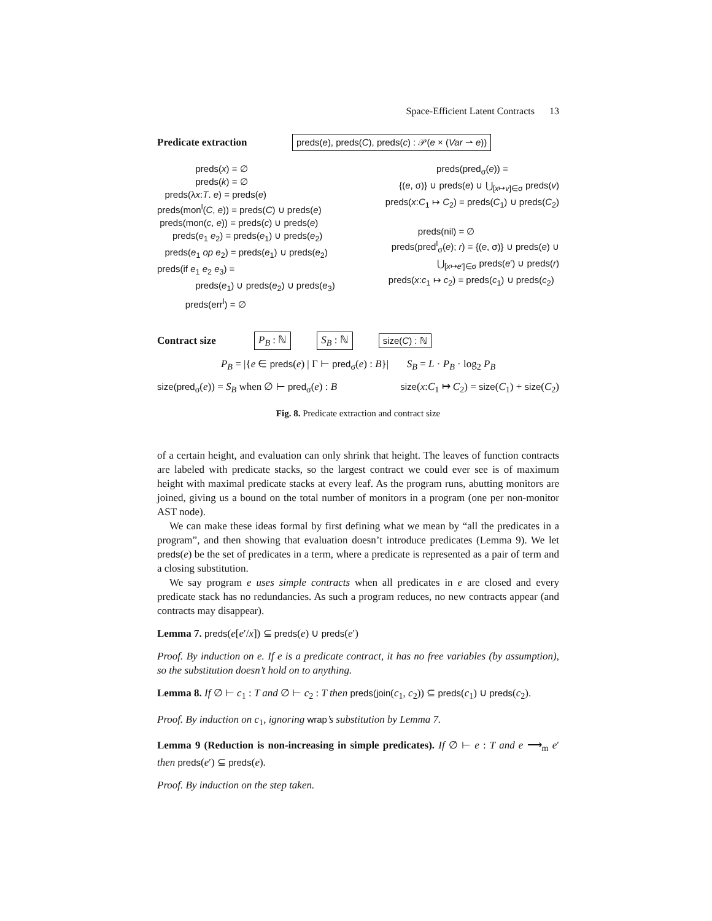Space-Efficient Latent Contracts 13
Predicate extraction preds(e), preds(C), preds(c) : 𝒫(e × (Var ⇀ e))
preds(x) = ∅
preds(k) = ∅
preds(λx:T. e) = preds(e)
preds(mon<sup>l</sup>(C, e)) = preds(C) ∪ preds(e)
preds(mon(c, e)) = preds(c) ∪ preds(e)
preds(e<sub>1</sub> e<sub>2</sub>) = preds(e<sub>1</sub>) ∪ preds(e<sub>2</sub>)
preds(e<sub>1</sub> op e<sub>2</sub>) = preds(e<sub>1</sub>) ∪ preds(e<sub>2</sub>)
preds(if e<sub>1</sub> e<sub>2</sub> e<sub>3</sub>) =
preds(e<sub>1</sub>) ∪ preds(e<sub>2</sub>) ∪ preds(e<sub>3</sub>)
preds(err<sup>l</sup>) = ∅
preds(pred<sub>σ</sub>(e)) =
{(e, σ)} ∪ preds(e) ∪ ⋃<sub>[x↦v]∈σ</sub> preds(v)
preds(x:C<sub>1</sub> ↦ C<sub>2</sub>) = preds(C<sub>1</sub>) ∪ preds(C<sub>2</sub>)
preds(nil) = ∅
preds(pred<sup>l</sup><sub>σ</sub>(e); r) = {(e, σ)} ∪ preds(e) ∪
⋃<sub>[x↦e′]∈σ</sub> preds(e′) ∪ preds(r)
preds(x:c<sub>1</sub> ↦ c<sub>2</sub>) = preds(c<sub>1</sub>) ∪ preds(c<sub>2</sub>)
Contract size P<sub>B</sub> : ℕ S<sub>B</sub> : ℕ size(C) : ℕ
P<sub>B</sub> = |{e ∈ preds(e) | Γ ⊢ pred<sub>σ</sub>(e) : B}| S<sub>B</sub> = L · P<sub>B</sub> · log<sub>2</sub> P<sub>B</sub>
size(pred<sub>σ</sub>(e)) = S<sub>B</sub> when ∅ ⊢ pred<sub>σ</sub>(e) : B size(x:C<sub>1</sub> ↦ C<sub>2</sub>) = size(C<sub>1</sub>) + size(C<sub>2</sub>)
Fig. 8. Predicate extraction and contract size
of a certain height, and evaluation can only shrink that height. The leaves of function contracts are labeled with predicate stacks, so the largest contract we could ever see is of maximum height with maximal predicate stacks at every leaf. As the program runs, abutting monitors are joined, giving us a bound on the total number of monitors in a program (one per non-monitor AST node).
We can make these ideas formal by first defining what we mean by “all the predicates in a program”, and then showing that evaluation doesn’t introduce predicates (Lemma 9). We let preds(e) be the set of predicates in a term, where a predicate is represented as a pair of term and a closing substitution.
We say program e uses simple contracts when all predicates in e are closed and every predicate stack has no redundancies. As such a program reduces, no new contracts appear (and contracts may disappear).
Lemma 7. preds(e[e′/x]) ⊆ preds(e) ∪ preds(e′)
Proof. By induction on e. If e is a predicate contract, it has no free variables (by assumption), so the substitution doesn’t hold on to anything.
Lemma 8. If ∅ ⊢ c<sub>1</sub> : T and ∅ ⊢ c<sub>2</sub> : T then preds(join(c<sub>1</sub>, c<sub>2</sub>)) ⊆ preds(c<sub>1</sub>) ∪ preds(c<sub>2</sub>).
Proof. By induction on c<sub>1</sub>, ignoring wrap’s substitution by Lemma 7.
Lemma 9 (Reduction is non-increasing in simple predicates). If ∅ ⊢ e : T and e ⟶<sub>m</sub> e′ then preds(e′) ⊆ preds(e).
Proof. By induction on the step taken.